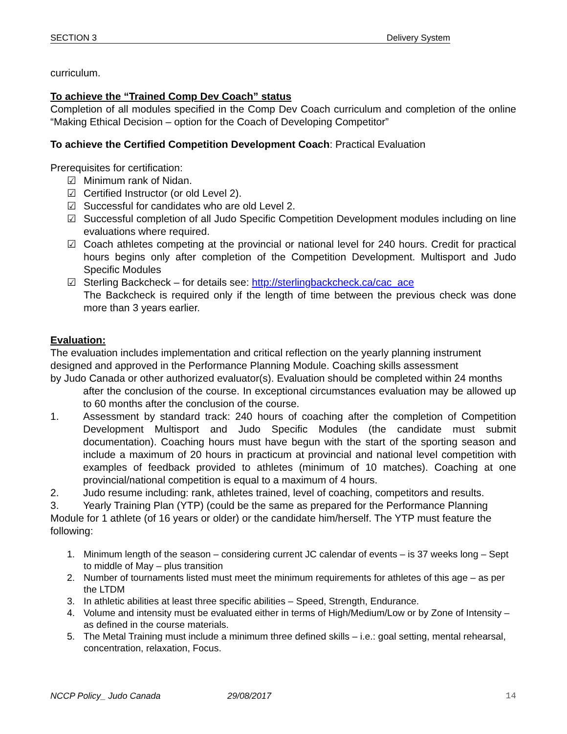SECTION 3 Delivery System
curriculum.
To achieve the “Trained Comp Dev Coach” status
Completion of all modules specified in the Comp Dev Coach curriculum and completion of the online “Making Ethical Decision – option for the Coach of Developing Competitor”
To achieve the Certified Competition Development Coach: Practical Evaluation
Prerequisites for certification:
☑ Minimum rank of Nidan.
☑ Certified Instructor (or old Level 2).
☑ Successful for candidates who are old Level 2.
☑ Successful completion of all Judo Specific Competition Development modules including on line evaluations where required.
☑ Coach athletes competing at the provincial or national level for 240 hours. Credit for practical hours begins only after completion of the Competition Development. Multisport and Judo Specific Modules
☑ Sterling Backcheck – for details see: http://sterlingbackcheck.ca/cac_ace
The Backcheck is required only if the length of time between the previous check was done more than 3 years earlier.
Evaluation:
The evaluation includes implementation and critical reflection on the yearly planning instrument designed and approved in the Performance Planning Module. Coaching skills assessment
by Judo Canada or other authorized evaluator(s). Evaluation should be completed within 24 months
after the conclusion of the course. In exceptional circumstances evaluation may be allowed up to 60 months after the conclusion of the course.
1. Assessment by standard track: 240 hours of coaching after the completion of Competition Development Multisport and Judo Specific Modules (the candidate must submit documentation). Coaching hours must have begun with the start of the sporting season and include a maximum of 20 hours in practicum at provincial and national level competition with examples of feedback provided to athletes (minimum of 10 matches). Coaching at one provincial/national competition is equal to a maximum of 4 hours.
2. Judo resume including: rank, athletes trained, level of coaching, competitors and results.
3. Yearly Training Plan (YTP) (could be the same as prepared for the Performance Planning
Module for 1 athlete (of 16 years or older) or the candidate him/herself. The YTP must feature the following:
1. Minimum length of the season – considering current JC calendar of events – is 37 weeks long – Sept to middle of May – plus transition
2. Number of tournaments listed must meet the minimum requirements for athletes of this age – as per the LTDM
3. In athletic abilities at least three specific abilities – Speed, Strength, Endurance.
4. Volume and intensity must be evaluated either in terms of High/Medium/Low or by Zone of Intensity – as defined in the course materials.
5. The Metal Training must include a minimum three defined skills – i.e.: goal setting, mental rehearsal, concentration, relaxation, Focus.
NCCP Policy_ Judo Canada 29/08/2017 14